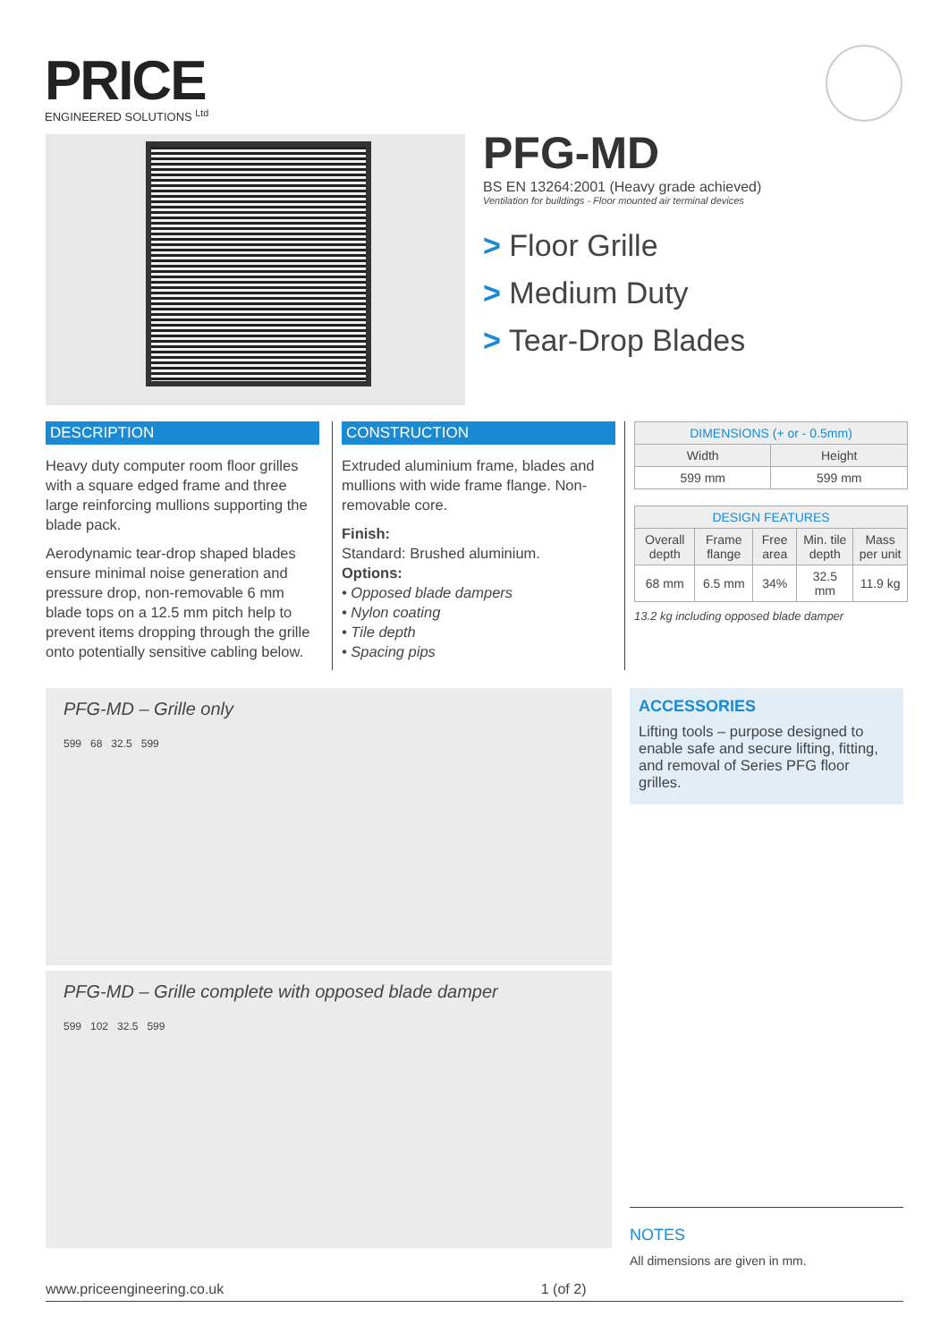PRICE
ENGINEERED SOLUTIONS <sup>Ltd</sup>
PFG-MD
BS EN 13264:2001 (Heavy grade achieved)
Ventilation for buildings - Floor mounted air terminal devices
> Floor Grille
> Medium Duty
> Tear-Drop Blades
DESCRIPTION
Heavy duty computer room floor grilles with a square edged frame and three large reinforcing mullions supporting the blade pack.
Aerodynamic tear-drop shaped blades ensure minimal noise generation and pressure drop, non-removable 6 mm blade tops on a 12.5 mm pitch help to prevent items dropping through the grille onto potentially sensitive cabling below.
CONSTRUCTION
Extruded aluminium frame, blades and mullions with wide frame flange. Non-removable core.
Finish:
Standard: Brushed aluminium.
Options:
• Opposed blade dampers
• Nylon coating
• Tile depth
• Spacing pips
| DIMENSIONS (+ or - 0.5mm) | |
| --- | --- |
| Width | Height |
| 599 mm | 599 mm |
| DESIGN FEATURES | | | | |
| --- | --- | --- | --- | --- |
| Overall depth | Frame flange | Free area | Min. tile depth | Mass per unit |
| 68 mm | 6.5 mm | 34% | 32.5 mm | 11.9 kg |
13.2 kg including opposed blade damper
PFG-MD – Grille only
599 68 32.5 599
PFG-MD – Grille complete with opposed blade damper
599 102 32.5 599
ACCESSORIES
Lifting tools – purpose designed to enable safe and secure lifting, fitting, and removal of Series PFG floor grilles.
NOTES
All dimensions are given in mm.
www.priceengineering.co.uk 1 (of 2)